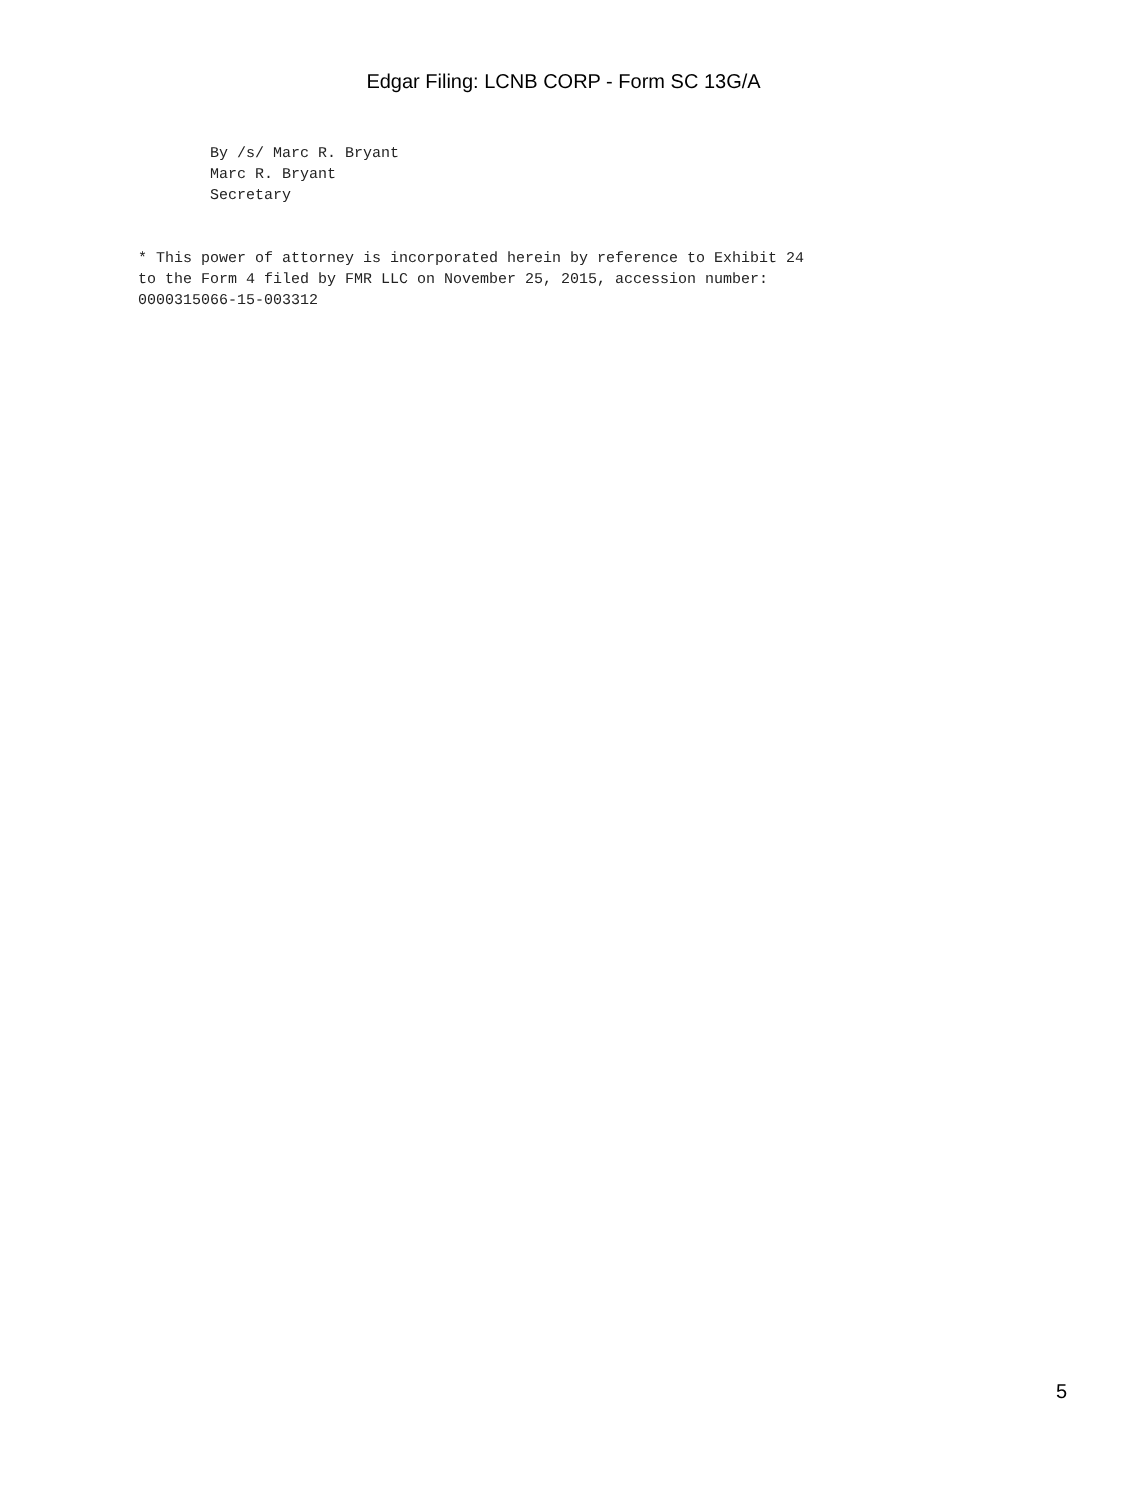Edgar Filing: LCNB CORP - Form SC 13G/A
        By /s/ Marc R. Bryant
        Marc R. Bryant
        Secretary
* This power of attorney is incorporated herein by reference to Exhibit 24
to the Form 4 filed by FMR LLC on November 25, 2015, accession number:
0000315066-15-003312
5